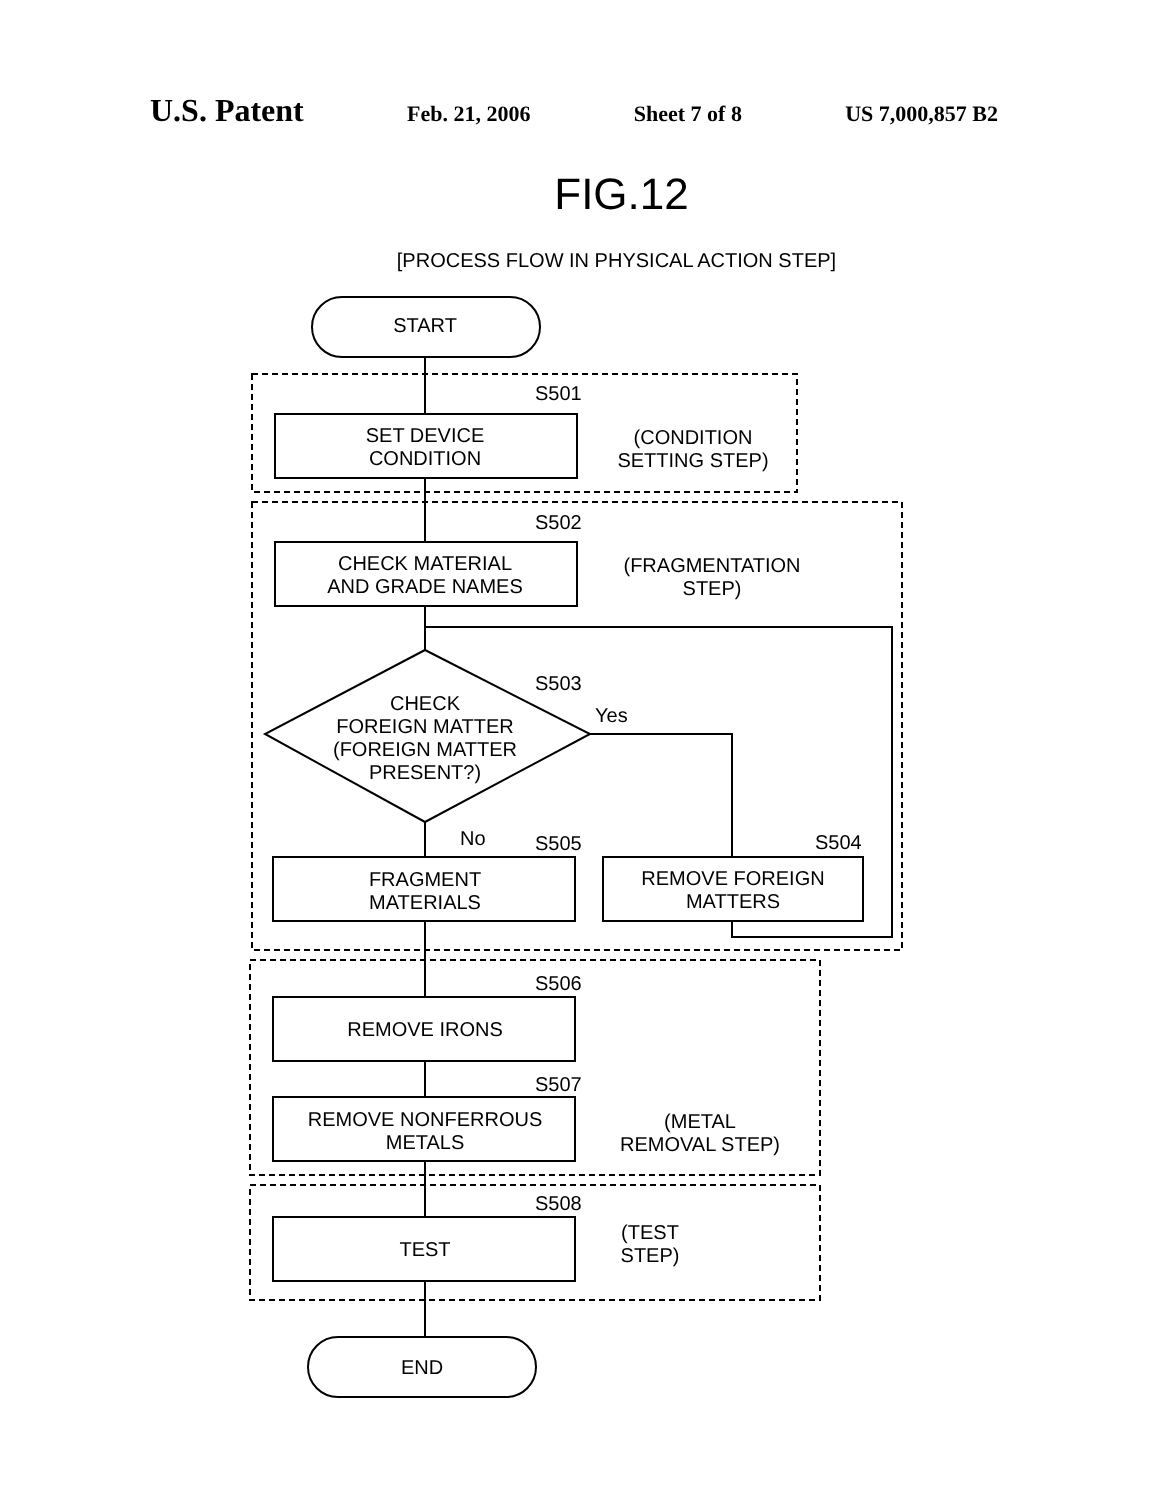U.S. Patent Feb. 21, 2006 Sheet 7 of 8 US 7,000,857 B2
FIG.12
[PROCESS FLOW IN PHYSICAL ACTION STEP]
START
SET DEVICE
CONDITION
CHECK MATERIAL
AND GRADE NAMES
CHECK
FOREIGN MATTER
(FOREIGN MATTER
PRESENT?)
FRAGMENT
MATERIALS
REMOVE FOREIGN
MATTERS
REMOVE IRONS
REMOVE NONFERROUS
METALS
TEST
END
(CONDITION
SETTING STEP)
(FRAGMENTATION
STEP)
(METAL
REMOVAL STEP)
(TEST
STEP)
S501
S502
S503
Yes
No
S505
S504
S506
S507
S508